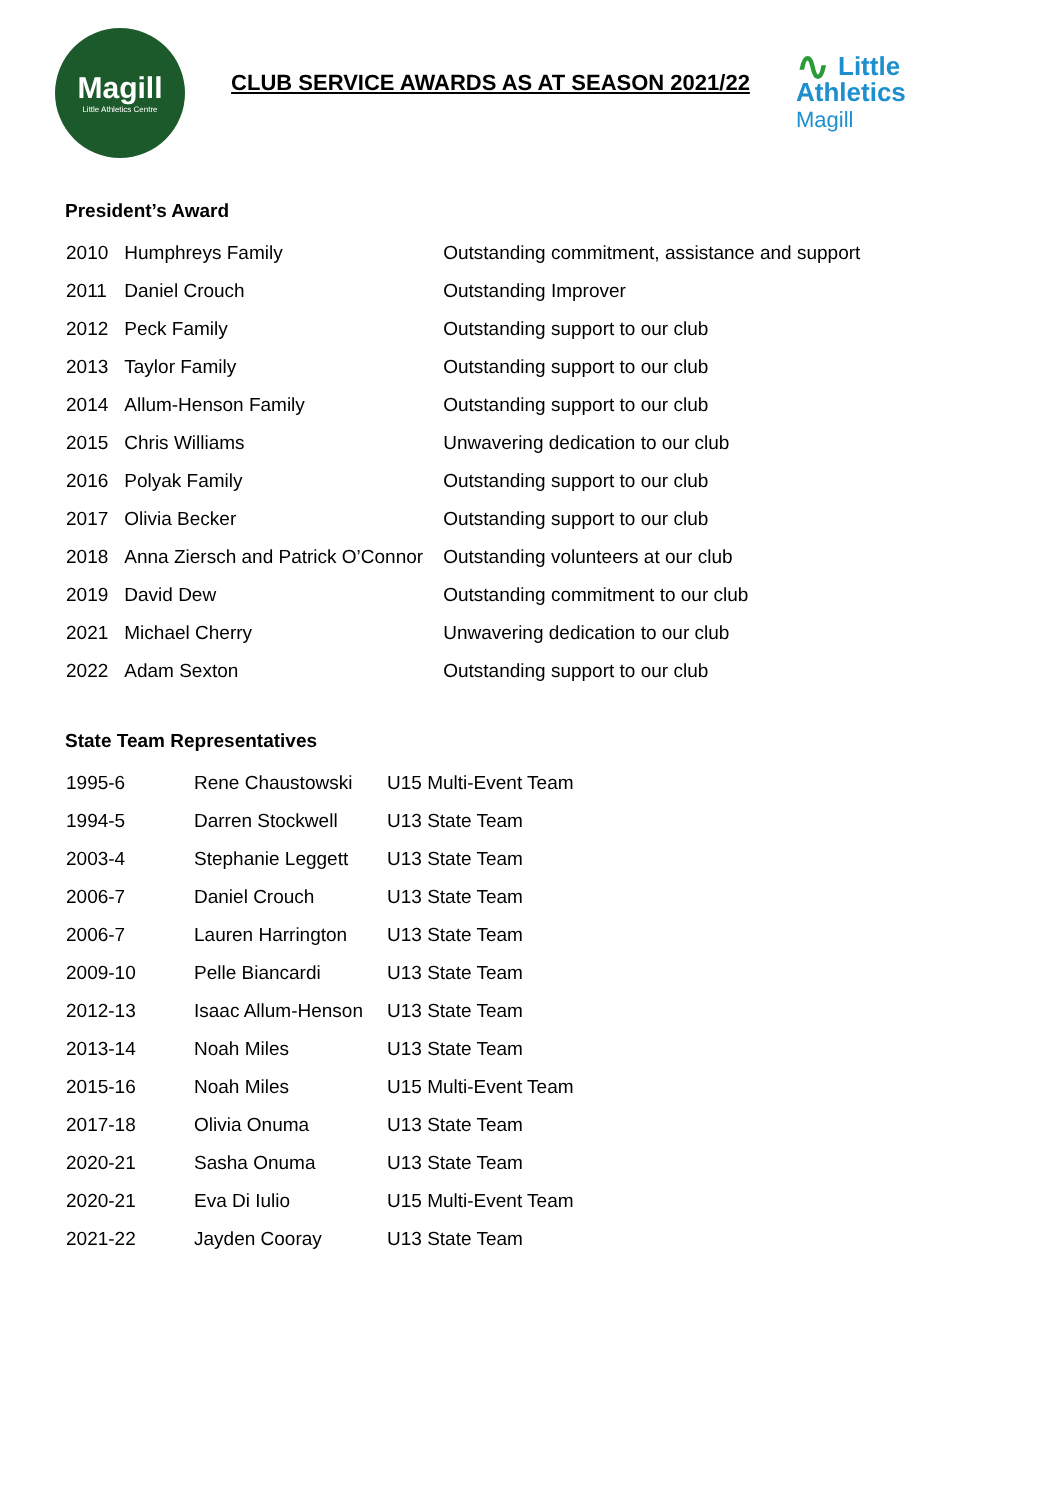Magill
Little Athletics Centre
CLUB SERVICE AWARDS AS AT SEASON 2021/22
∿ Little
Athletics
Magill
President’s Award
| 2010 | Humphreys Family | Outstanding commitment, assistance and support |
| 2011 | Daniel Crouch | Outstanding Improver |
| 2012 | Peck Family | Outstanding support to our club |
| 2013 | Taylor Family | Outstanding support to our club |
| 2014 | Allum-Henson Family | Outstanding support to our club |
| 2015 | Chris Williams | Unwavering dedication to our club |
| 2016 | Polyak Family | Outstanding support to our club |
| 2017 | Olivia Becker | Outstanding support to our club |
| 2018 | Anna Ziersch and Patrick O’Connor | Outstanding volunteers at our club |
| 2019 | David Dew | Outstanding commitment to our club |
| 2021 | Michael Cherry | Unwavering dedication to our club |
| 2022 | Adam Sexton | Outstanding support to our club |
State Team Representatives
| 1995-6 | Rene Chaustowski | U15 Multi-Event Team |
| 1994-5 | Darren Stockwell | U13 State Team |
| 2003-4 | Stephanie Leggett | U13 State Team |
| 2006-7 | Daniel Crouch | U13 State Team |
| 2006-7 | Lauren Harrington | U13 State Team |
| 2009-10 | Pelle Biancardi | U13 State Team |
| 2012-13 | Isaac Allum-Henson | U13 State Team |
| 2013-14 | Noah Miles | U13 State Team |
| 2015-16 | Noah Miles | U15 Multi-Event Team |
| 2017-18 | Olivia Onuma | U13 State Team |
| 2020-21 | Sasha Onuma | U13 State Team |
| 2020-21 | Eva Di Iulio | U15 Multi-Event Team |
| 2021-22 | Jayden Cooray | U13 State Team |